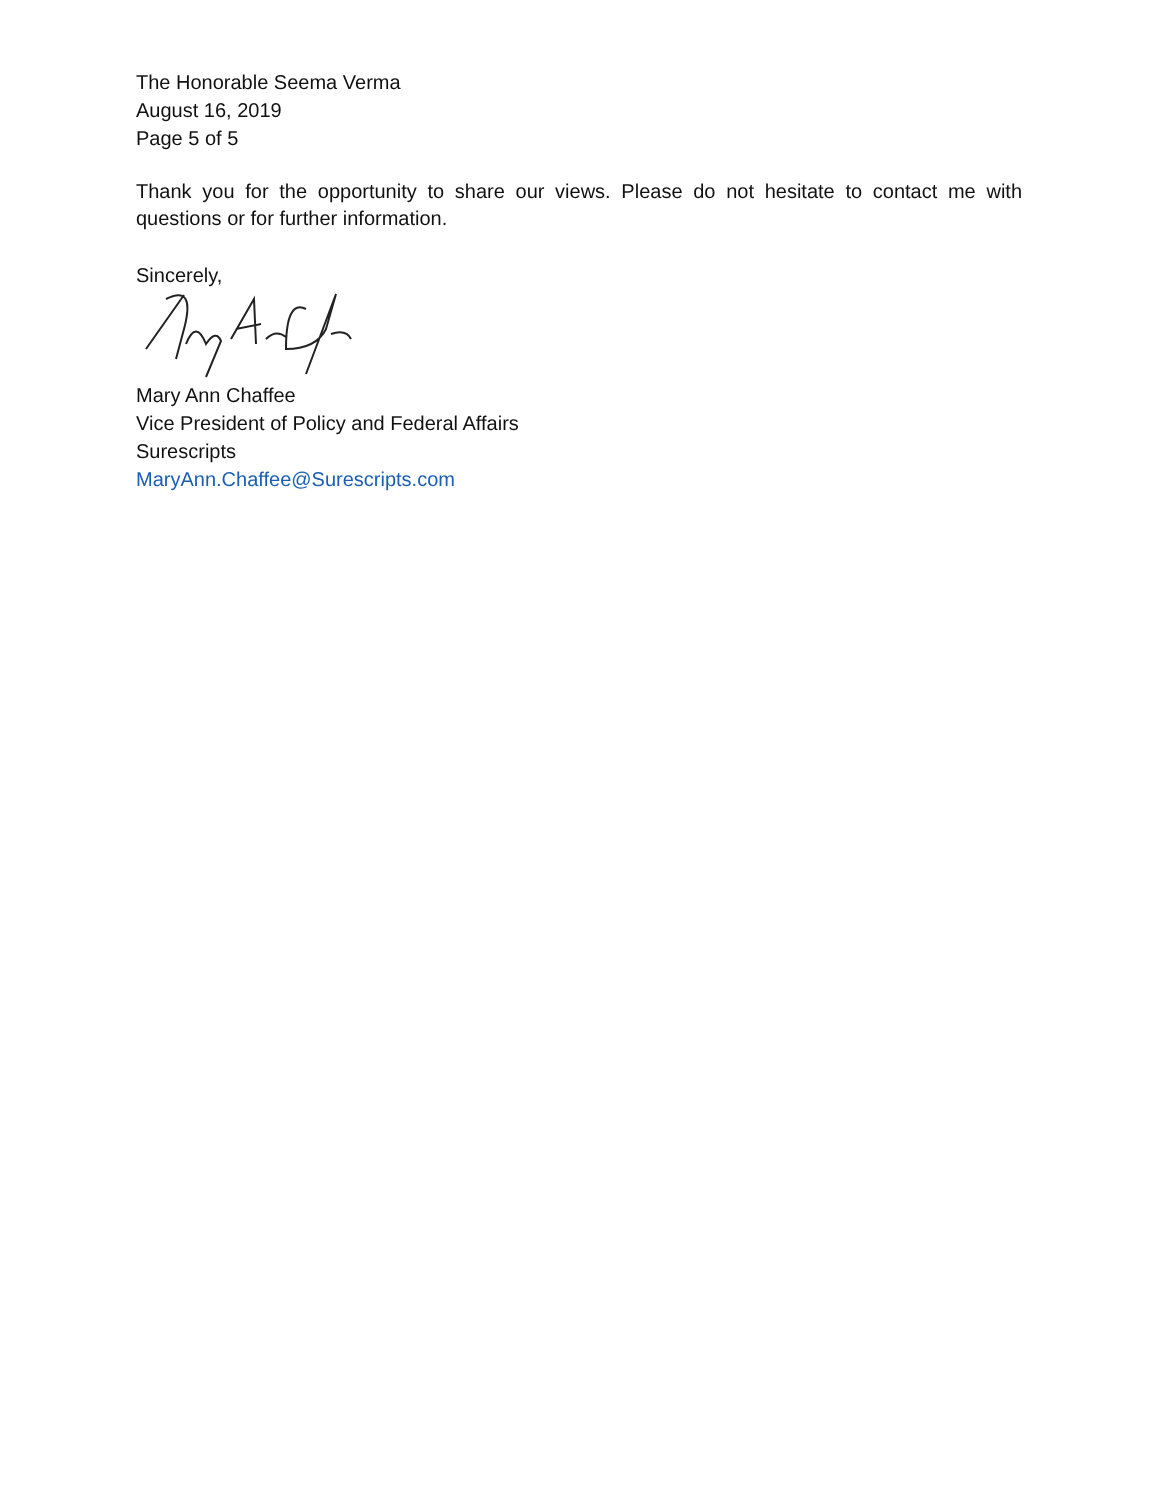The Honorable Seema Verma
August 16, 2019
Page 5 of 5
Thank you for the opportunity to share our views. Please do not hesitate to contact me with questions or for further information.
Sincerely,
Mary Ann Chaffee
Vice President of Policy and Federal Affairs
Surescripts
MaryAnn.Chaffee@Surescripts.com